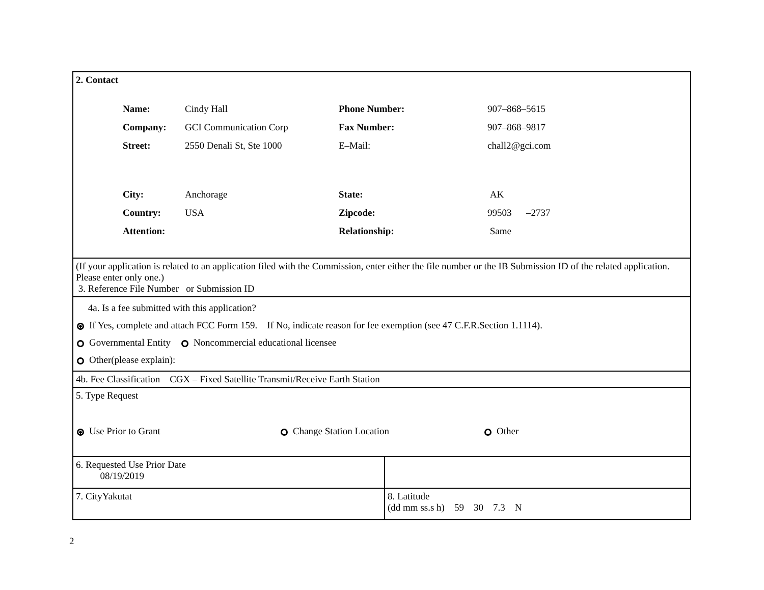2. Contact
| Name: | Cindy Hall | Phone Number: | 907–868–5615 |
| Company: | GCI Communication Corp | Fax Number: | 907–868–9817 |
| Street: | 2550 Denali St, Ste 1000 | E–Mail: | chall2@gci.com |
| City: | Anchorage | State: | AK |
| Country: | USA | Zipcode: | 99503 –2737 |
| Attention: | | Relationship: | Same |
(If your application is related to an application filed with the Commission, enter either the file number or the IB Submission ID of the related application. Please enter only one.)
3. Reference File Number or Submission ID
4a. Is a fee submitted with this application?
If Yes, complete and attach FCC Form 159. If No, indicate reason for fee exemption (see 47 C.F.R.Section 1.1114).
Governmental Entity Noncommercial educational licensee
Other(please explain):
4b. Fee Classification CGX – Fixed Satellite Transmit/Receive Earth Station
5. Type Request
Use Prior to Grant Change Station Location Other
6. Requested Use Prior Date
08/19/2019
7. CityYakutat
8. Latitude
(dd mm ss.s h) 59 30 7.3 N
2